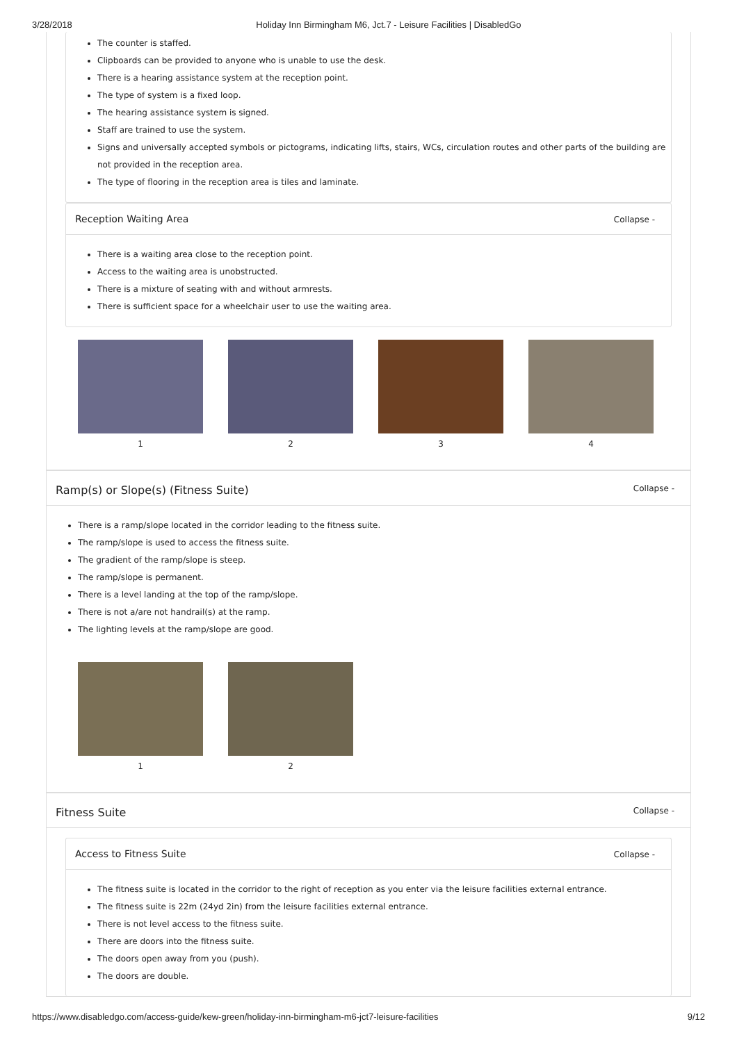3/28/2018 Holiday Inn Birmingham M6, Jct.7 - Leisure Facilities | DisabledGo
The counter is staffed.
Clipboards can be provided to anyone who is unable to use the desk.
There is a hearing assistance system at the reception point.
The type of system is a fixed loop.
The hearing assistance system is signed.
Staff are trained to use the system.
Signs and universally accepted symbols or pictograms, indicating lifts, stairs, WCs, circulation routes and other parts of the building are not provided in the reception area.
The type of flooring in the reception area is tiles and laminate.
Reception Waiting Area Collapse -
There is a waiting area close to the reception point.
Access to the waiting area is unobstructed.
There is a mixture of seating with and without armrests.
There is sufficient space for a wheelchair user to use the waiting area.
1 2 3 4
Ramp(s) or Slope(s) (Fitness Suite) Collapse -
There is a ramp/slope located in the corridor leading to the fitness suite.
The ramp/slope is used to access the fitness suite.
The gradient of the ramp/slope is steep.
The ramp/slope is permanent.
There is a level landing at the top of the ramp/slope.
There is not a/are not handrail(s) at the ramp.
The lighting levels at the ramp/slope are good.
1 2
Fitness Suite Collapse -
Access to Fitness Suite Collapse -
The fitness suite is located in the corridor to the right of reception as you enter via the leisure facilities external entrance.
The fitness suite is 22m (24yd 2in) from the leisure facilities external entrance.
There is not level access to the fitness suite.
There are doors into the fitness suite.
The doors open away from you (push).
The doors are double.
https://www.disabledgo.com/access-guide/kew-green/holiday-inn-birmingham-m6-jct7-leisure-facilities 9/12